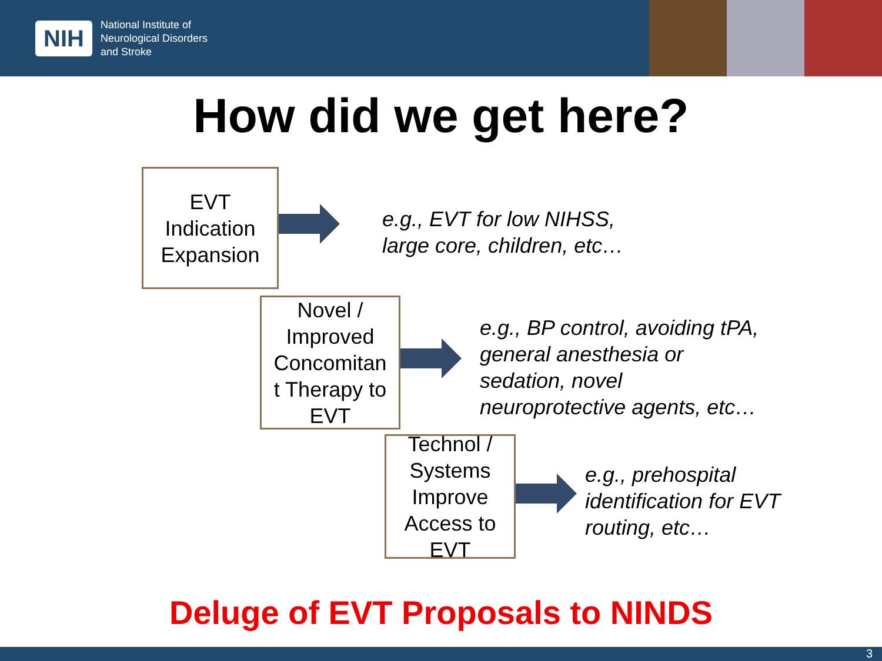NIH
National Institute of
Neurological Disorders
and Stroke
How did we get here?
EVT
Indication
Expansion
e.g., EVT for low NIHSS,
large core, children, etc…
Novel /
Improved
Concomitan
t Therapy to
EVT
e.g., BP control, avoiding tPA,
general anesthesia or
sedation, novel
neuroprotective agents, etc…
Technol /
Systems
Improve
Access to
EVT
e.g., prehospital
identification for EVT
routing, etc…
Deluge of EVT Proposals to NINDS
3